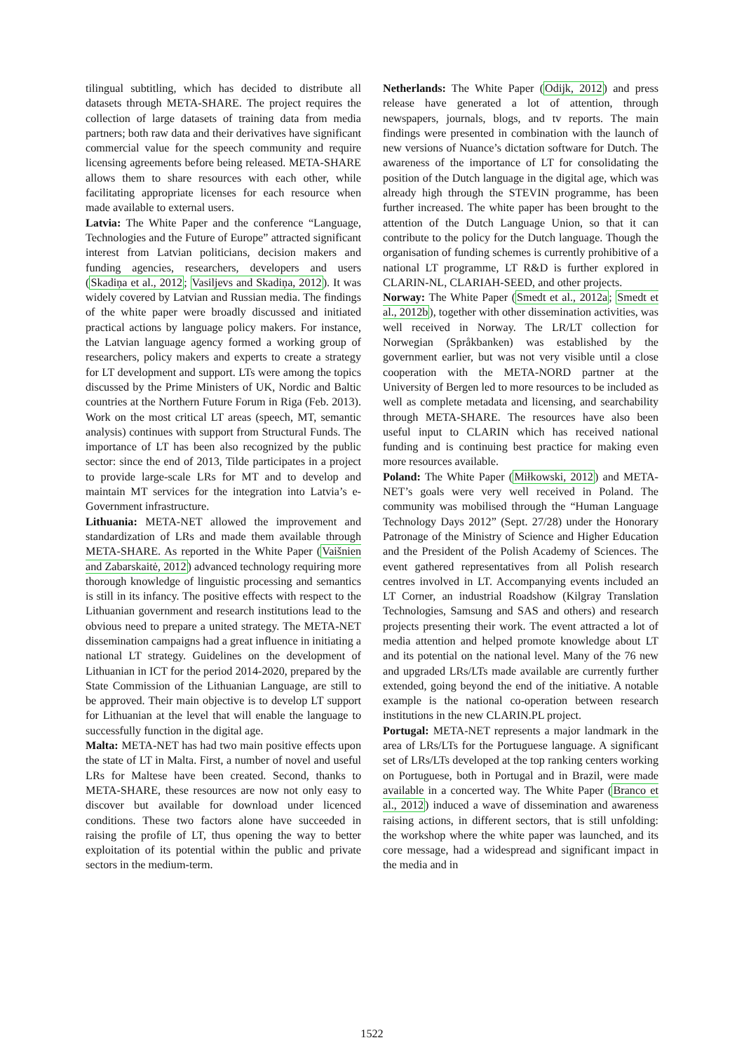tilingual subtitling, which has decided to distribute all datasets through META-SHARE. The project requires the collection of large datasets of training data from media partners; both raw data and their derivatives have significant commercial value for the speech community and require licensing agreements before being released. META-SHARE allows them to share resources with each other, while facilitating appropriate licenses for each resource when made available to external users.
Latvia: The White Paper and the conference “Language, Technologies and the Future of Europe” attracted significant interest from Latvian politicians, decision makers and funding agencies, researchers, developers and users (Skadiņa et al., 2012; Vasiljevs and Skadiņa, 2012). It was widely covered by Latvian and Russian media. The findings of the white paper were broadly discussed and initiated practical actions by language policy makers. For instance, the Latvian language agency formed a working group of researchers, policy makers and experts to create a strategy for LT development and support. LTs were among the topics discussed by the Prime Ministers of UK, Nordic and Baltic countries at the Northern Future Forum in Riga (Feb. 2013). Work on the most critical LT areas (speech, MT, semantic analysis) continues with support from Structural Funds. The importance of LT has been also recognized by the public sector: since the end of 2013, Tilde participates in a project to provide large-scale LRs for MT and to develop and maintain MT services for the integration into Latvia’s e-Government infrastructure.
Lithuania: META-NET allowed the improvement and standardization of LRs and made them available through META-SHARE. As reported in the White Paper (Vaišnien and Zabarskaitė, 2012) advanced technology requiring more thorough knowledge of linguistic processing and semantics is still in its infancy. The positive effects with respect to the Lithuanian government and research institutions lead to the obvious need to prepare a united strategy. The META-NET dissemination campaigns had a great influence in initiating a national LT strategy. Guidelines on the development of Lithuanian in ICT for the period 2014-2020, prepared by the State Commission of the Lithuanian Language, are still to be approved. Their main objective is to develop LT support for Lithuanian at the level that will enable the language to successfully function in the digital age.
Malta: META-NET has had two main positive effects upon the state of LT in Malta. First, a number of novel and useful LRs for Maltese have been created. Second, thanks to META-SHARE, these resources are now not only easy to discover but available for download under licenced conditions. These two factors alone have succeeded in raising the profile of LT, thus opening the way to better exploitation of its potential within the public and private sectors in the medium-term.
Netherlands: The White Paper (Odijk, 2012) and press release have generated a lot of attention, through newspapers, journals, blogs, and tv reports. The main findings were presented in combination with the launch of new versions of Nuance’s dictation software for Dutch. The awareness of the importance of LT for consolidating the position of the Dutch language in the digital age, which was already high through the STEVIN programme, has been further increased. The white paper has been brought to the attention of the Dutch Language Union, so that it can contribute to the policy for the Dutch language. Though the organisation of funding schemes is currently prohibitive of a national LT programme, LT R&D is further explored in CLARIN-NL, CLARIAH-SEED, and other projects.
Norway: The White Paper (Smedt et al., 2012a; Smedt et al., 2012b), together with other dissemination activities, was well received in Norway. The LR/LT collection for Norwegian (Språkbanken) was established by the government earlier, but was not very visible until a close cooperation with the META-NORD partner at the University of Bergen led to more resources to be included as well as complete metadata and licensing, and searchability through META-SHARE. The resources have also been useful input to CLARIN which has received national funding and is continuing best practice for making even more resources available.
Poland: The White Paper (Miłkowski, 2012) and META-NET’s goals were very well received in Poland. The community was mobilised through the “Human Language Technology Days 2012” (Sept. 27/28) under the Honorary Patronage of the Ministry of Science and Higher Education and the President of the Polish Academy of Sciences. The event gathered representatives from all Polish research centres involved in LT. Accompanying events included an LT Corner, an industrial Roadshow (Kilgray Translation Technologies, Samsung and SAS and others) and research projects presenting their work. The event attracted a lot of media attention and helped promote knowledge about LT and its potential on the national level. Many of the 76 new and upgraded LRs/LTs made available are currently further extended, going beyond the end of the initiative. A notable example is the national co-operation between research institutions in the new CLARIN.PL project.
Portugal: META-NET represents a major landmark in the area of LRs/LTs for the Portuguese language. A significant set of LRs/LTs developed at the top ranking centers working on Portuguese, both in Portugal and in Brazil, were made available in a concerted way. The White Paper (Branco et al., 2012) induced a wave of dissemination and awareness raising actions, in different sectors, that is still unfolding: the workshop where the white paper was launched, and its core message, had a widespread and significant impact in the media and in
1522